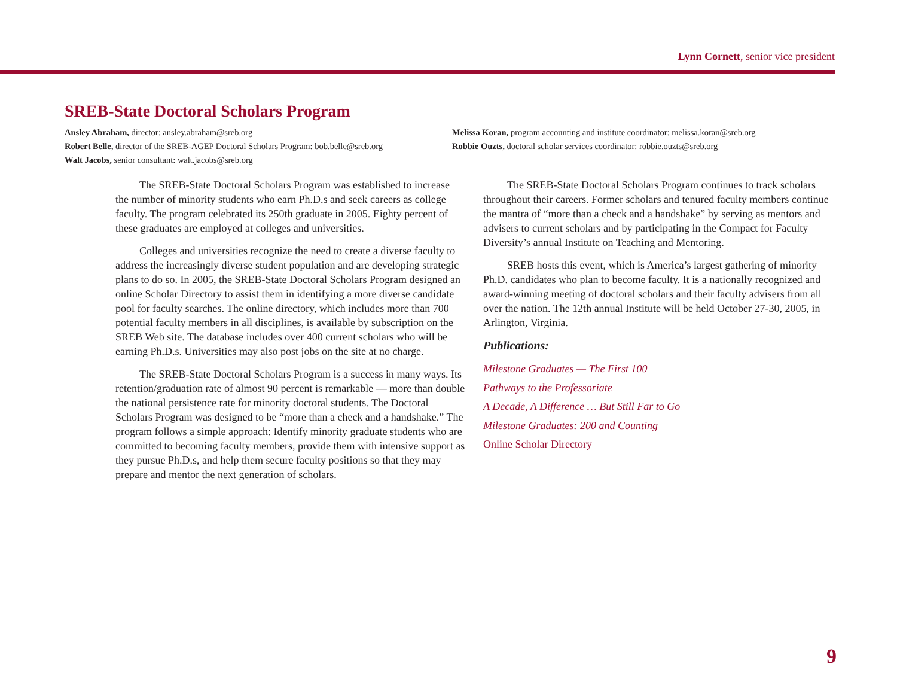Lynn Cornett, senior vice president
SREB-State Doctoral Scholars Program
Ansley Abraham, director: ansley.abraham@sreb.org
Robert Belle, director of the SREB-AGEP Doctoral Scholars Program: bob.belle@sreb.org
Walt Jacobs, senior consultant: walt.jacobs@sreb.org
Melissa Koran, program accounting and institute coordinator: melissa.koran@sreb.org
Robbie Ouzts, doctoral scholar services coordinator: robbie.ouzts@sreb.org
The SREB-State Doctoral Scholars Program was established to increase the number of minority students who earn Ph.D.s and seek careers as college faculty. The program celebrated its 250th graduate in 2005. Eighty percent of these graduates are employed at colleges and universities.
Colleges and universities recognize the need to create a diverse faculty to address the increasingly diverse student population and are developing strategic plans to do so. In 2005, the SREB-State Doctoral Scholars Program designed an online Scholar Directory to assist them in identifying a more diverse candidate pool for faculty searches. The online directory, which includes more than 700 potential faculty members in all disciplines, is available by subscription on the SREB Web site. The database includes over 400 current scholars who will be earning Ph.D.s. Universities may also post jobs on the site at no charge.
The SREB-State Doctoral Scholars Program is a success in many ways. Its retention/graduation rate of almost 90 percent is remarkable — more than double the national persistence rate for minority doctoral students. The Doctoral Scholars Program was designed to be “more than a check and a handshake.” The program follows a simple approach: Identify minority graduate students who are committed to becoming faculty members, provide them with intensive support as they pursue Ph.D.s, and help them secure faculty positions so that they may prepare and mentor the next generation of scholars.
The SREB-State Doctoral Scholars Program continues to track scholars throughout their careers. Former scholars and tenured faculty members continue the mantra of “more than a check and a handshake” by serving as mentors and advisers to current scholars and by participating in the Compact for Faculty Diversity’s annual Institute on Teaching and Mentoring.
SREB hosts this event, which is America’s largest gathering of minority Ph.D. candidates who plan to become faculty. It is a nationally recognized and award-winning meeting of doctoral scholars and their faculty advisers from all over the nation. The 12th annual Institute will be held October 27-30, 2005, in Arlington, Virginia.
Publications:
Milestone Graduates — The First 100
Pathways to the Professoriate
A Decade, A Difference … But Still Far to Go
Milestone Graduates: 200 and Counting
Online Scholar Directory
9